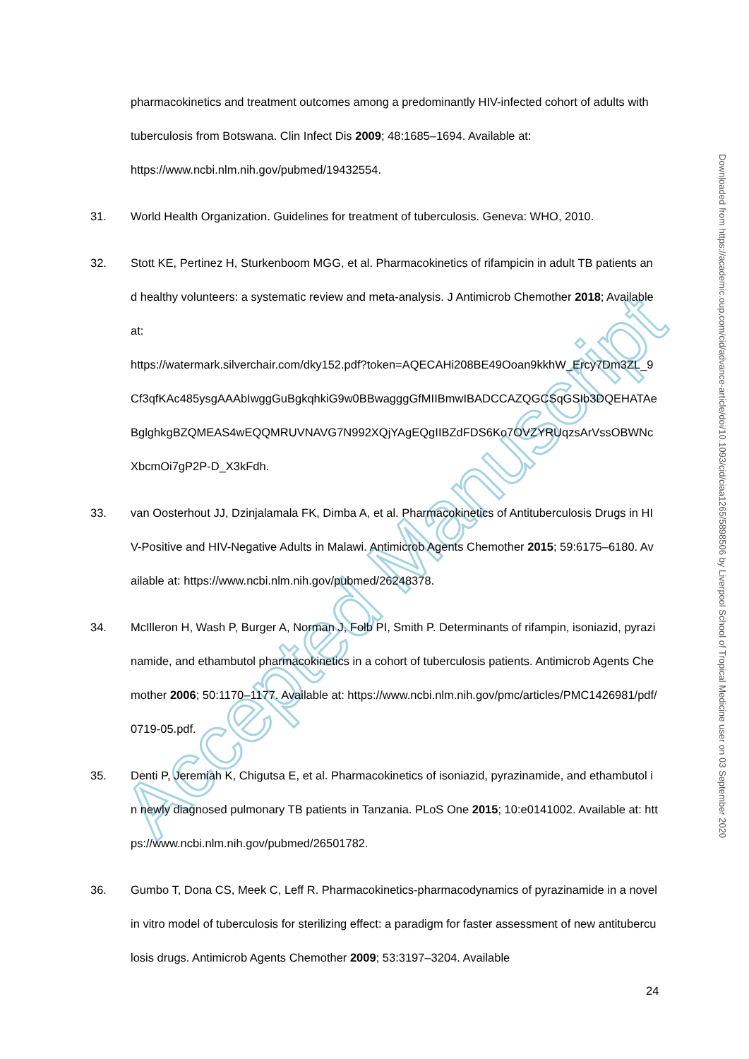Accepted Manuscript
pharmacokinetics and treatment outcomes among a predominantly HIV-infected cohort of adults with tuberculosis from Botswana. Clin Infect Dis 2009; 48:1685–1694. Available at: https://www.ncbi.nlm.nih.gov/pubmed/19432554.
31. World Health Organization. Guidelines for treatment of tuberculosis. Geneva: WHO, 2010.
32. Stott KE, Pertinez H, Sturkenboom MGG, et al. Pharmacokinetics of rifampicin in adult TB patients and healthy volunteers: a systematic review and meta-analysis. J Antimicrob Chemother 2018; Available at:
https://watermark.silverchair.com/dky152.pdf?token=AQECAHi208BE49Ooan9kkhW_Ercy7Dm3ZL_9Cf3qfKAc485ysgAAAbIwggGuBgkqhkiG9w0BBwagggGfMIIBmwIBADCCAZQGCSqGSIb3DQEHATAeBglghkgBZQMEAS4wEQQMRUVNAVG7N992XQjYAgEQgIIBZdFDS6Ko7OVZYRUqzsArVssOBWNcXbcmOi7gP2P-D_X3kFdh.
33. van Oosterhout JJ, Dzinjalamala FK, Dimba A, et al. Pharmacokinetics of Antituberculosis Drugs in HIV-Positive and HIV-Negative Adults in Malawi. Antimicrob Agents Chemother 2015; 59:6175–6180. Available at: https://www.ncbi.nlm.nih.gov/pubmed/26248378.
34. McIlleron H, Wash P, Burger A, Norman J, Folb PI, Smith P. Determinants of rifampin, isoniazid, pyrazinamide, and ethambutol pharmacokinetics in a cohort of tuberculosis patients. Antimicrob Agents Chemother 2006; 50:1170–1177. Available at: https://www.ncbi.nlm.nih.gov/pmc/articles/PMC1426981/pdf/0719-05.pdf.
35. Denti P, Jeremiah K, Chigutsa E, et al. Pharmacokinetics of isoniazid, pyrazinamide, and ethambutol in newly diagnosed pulmonary TB patients in Tanzania. PLoS One 2015; 10:e0141002. Available at: https://www.ncbi.nlm.nih.gov/pubmed/26501782.
36. Gumbo T, Dona CS, Meek C, Leff R. Pharmacokinetics-pharmacodynamics of pyrazinamide in a novel in vitro model of tuberculosis for sterilizing effect: a paradigm for faster assessment of new antituberculosis drugs. Antimicrob Agents Chemother 2009; 53:3197–3204. Available
24
Downloaded from https://academic.oup.com/cid/advance-article/doi/10.1093/cid/ciaa1265/5898506 by Liverpool School of Tropical Medicine user on 03 September 2020